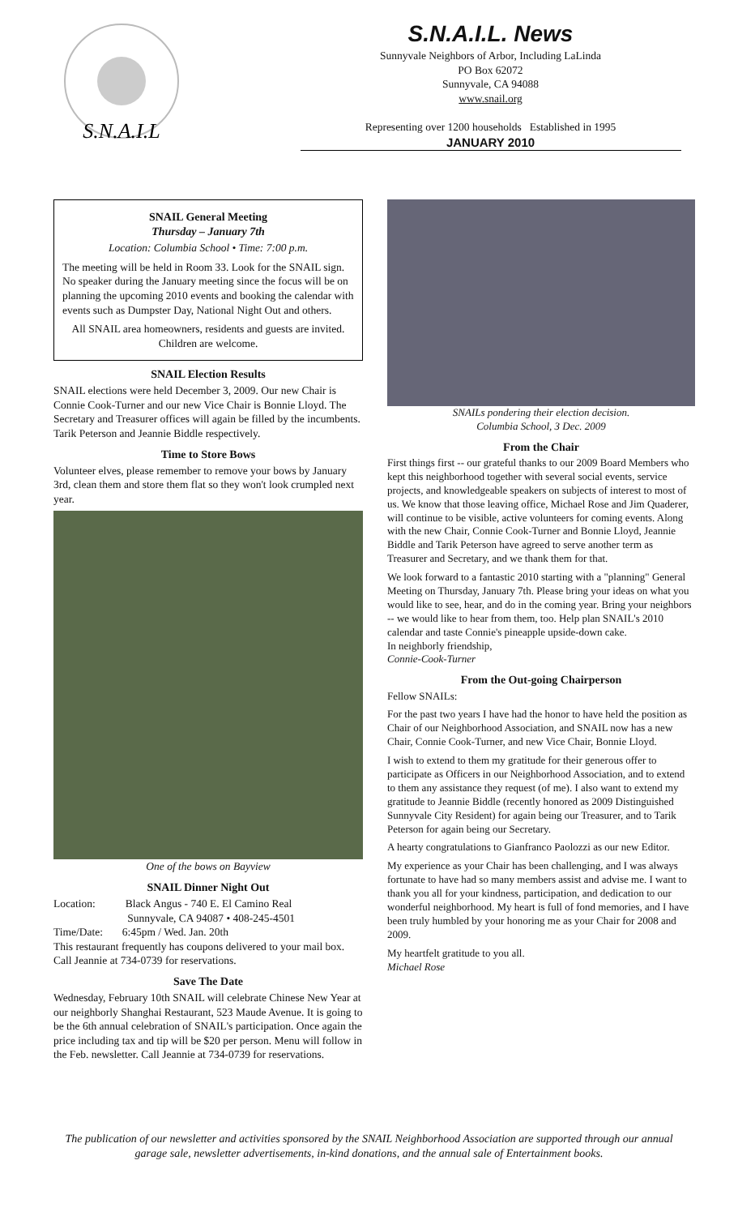S.N.A.I.L
S.N.A.I.L. News
Sunnyvale Neighbors of Arbor, Including LaLinda
PO Box 62072
Sunnyvale, CA 94088
www.snail.org
Representing over 1200 households Established in 1995
JANUARY 2010
SNAIL General Meeting
Thursday – January 7th
Location: Columbia School • Time: 7:00 p.m.
The meeting will be held in Room 33. Look for the SNAIL sign. No speaker during the January meeting since the focus will be on planning the upcoming 2010 events and booking the calendar with events such as Dumpster Day, National Night Out and others.
All SNAIL area homeowners, residents and guests are invited. Children are welcome.
SNAIL Election Results
SNAIL elections were held December 3, 2009. Our new Chair is Connie Cook-Turner and our new Vice Chair is Bonnie Lloyd. The Secretary and Treasurer offices will again be filled by the incumbents. Tarik Peterson and Jeannie Biddle respectively.
Time to Store Bows
Volunteer elves, please remember to remove your bows by January 3rd, clean them and store them flat so they won't look crumpled next year.
One of the bows on Bayview
SNAIL Dinner Night Out
Location: Black Angus - 740 E. El Camino Real
Sunnyvale, CA 94087 • 408-245-4501
Time/Date: 6:45pm / Wed. Jan. 20th
This restaurant frequently has coupons delivered to your mail box. Call Jeannie at 734-0739 for reservations.
Save The Date
Wednesday, February 10th SNAIL will celebrate Chinese New Year at our neighborly Shanghai Restaurant, 523 Maude Avenue. It is going to be the 6th annual celebration of SNAIL's participation. Once again the price including tax and tip will be $20 per person. Menu will follow in the Feb. newsletter. Call Jeannie at 734-0739 for reservations.
SNAILs pondering their election decision.
Columbia School, 3 Dec. 2009
From the Chair
First things first -- our grateful thanks to our 2009 Board Members who kept this neighborhood together with several social events, service projects, and knowledgeable speakers on subjects of interest to most of us. We know that those leaving office, Michael Rose and Jim Quaderer, will continue to be visible, active volunteers for coming events. Along with the new Chair, Connie Cook-Turner and Bonnie Lloyd, Jeannie Biddle and Tarik Peterson have agreed to serve another term as Treasurer and Secretary, and we thank them for that.
We look forward to a fantastic 2010 starting with a "planning" General Meeting on Thursday, January 7th. Please bring your ideas on what you would like to see, hear, and do in the coming year. Bring your neighbors -- we would like to hear from them, too. Help plan SNAIL's 2010 calendar and taste Connie's pineapple upside-down cake.
In neighborly friendship,
Connie-Cook-Turner
From the Out-going Chairperson
Fellow SNAILs:
For the past two years I have had the honor to have held the position as Chair of our Neighborhood Association, and SNAIL now has a new Chair, Connie Cook-Turner, and new Vice Chair, Bonnie Lloyd.
I wish to extend to them my gratitude for their generous offer to participate as Officers in our Neighborhood Association, and to extend to them any assistance they request (of me). I also want to extend my gratitude to Jeannie Biddle (recently honored as 2009 Distinguished Sunnyvale City Resident) for again being our Treasurer, and to Tarik Peterson for again being our Secretary.
A hearty congratulations to Gianfranco Paolozzi as our new Editor.
My experience as your Chair has been challenging, and I was always fortunate to have had so many members assist and advise me. I want to thank you all for your kindness, participation, and dedication to our wonderful neighborhood. My heart is full of fond memories, and I have been truly humbled by your honoring me as your Chair for 2008 and 2009.
My heartfelt gratitude to you all.
Michael Rose
The publication of our newsletter and activities sponsored by the SNAIL Neighborhood Association are supported through our annual garage sale, newsletter advertisements, in-kind donations, and the annual sale of Entertainment books.